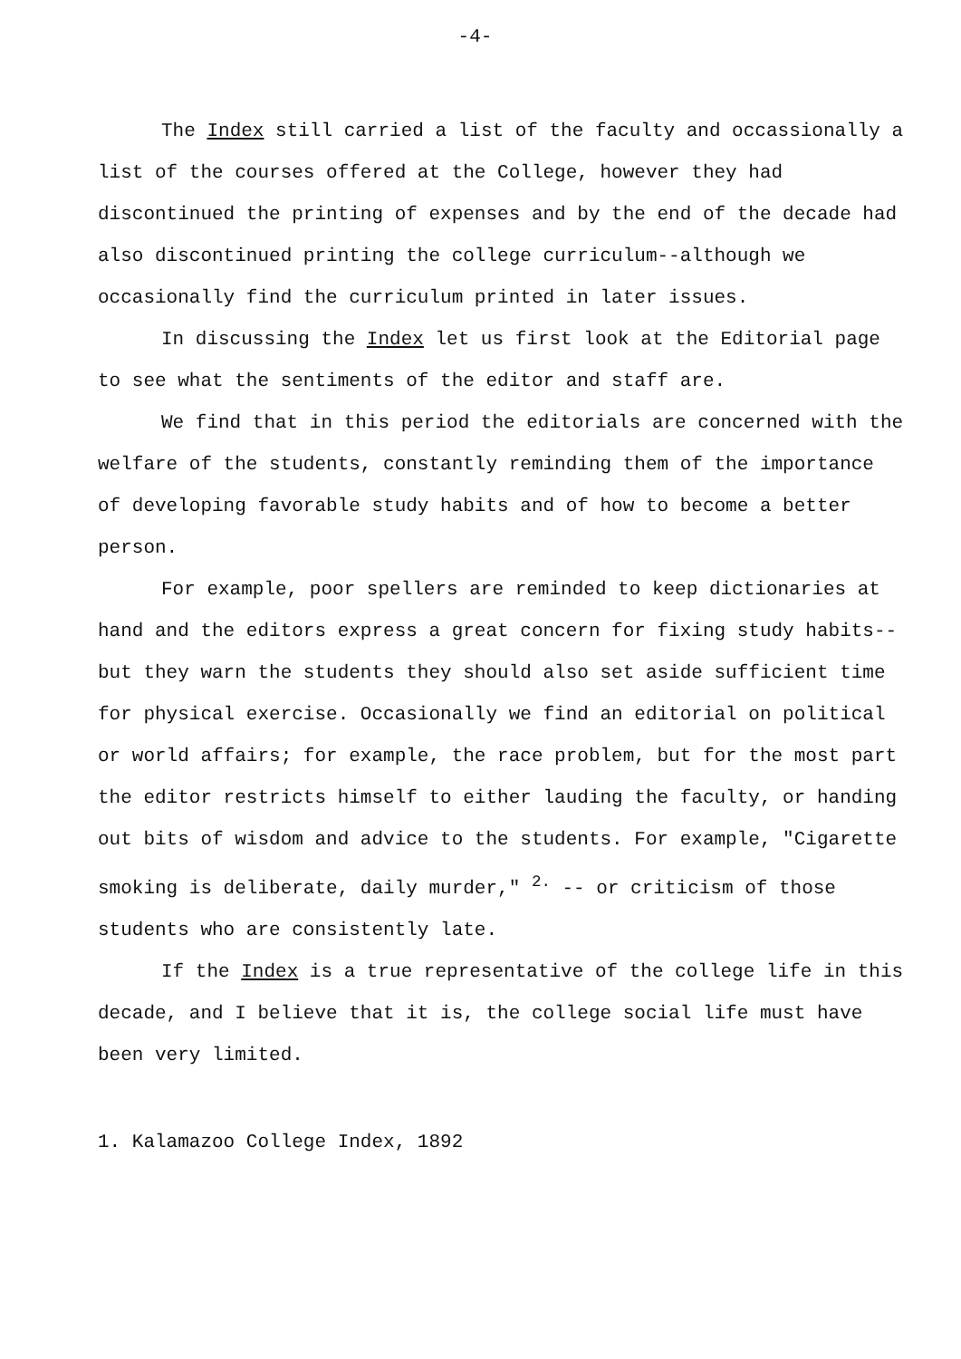-4-
The Index still carried a list of the faculty and occassionally a list of the courses offered at the College, however they had discontinued the printing of expenses and by the end of the decade had also discontinued printing the college curriculum--although we occasionally find the curriculum printed in later issues.
In discussing the Index let us first look at the Editorial page to see what the sentiments of the editor and staff are.
We find that in this period the editorials are concerned with the welfare of the students, constantly reminding them of the importance of developing favorable study habits and of how to become a better person.
For example, poor spellers are reminded to keep dictionaries at hand and the editors express a great concern for fixing study habits--but they warn the students they should also set aside sufficient time for physical exercise. Occasionally we find an editorial on political or world affairs; for example, the race problem, but for the most part the editor restricts himself to either lauding the faculty, or handing out bits of wisdom and advice to the students. For example, "Cigarette smoking is deliberate, daily murder," <sup>2.</sup> -- or criticism of those students who are consistently late.
If the Index is a true representative of the college life in this decade, and I believe that it is, the college social life must have been very limited.
1. Kalamazoo College Index, 1892